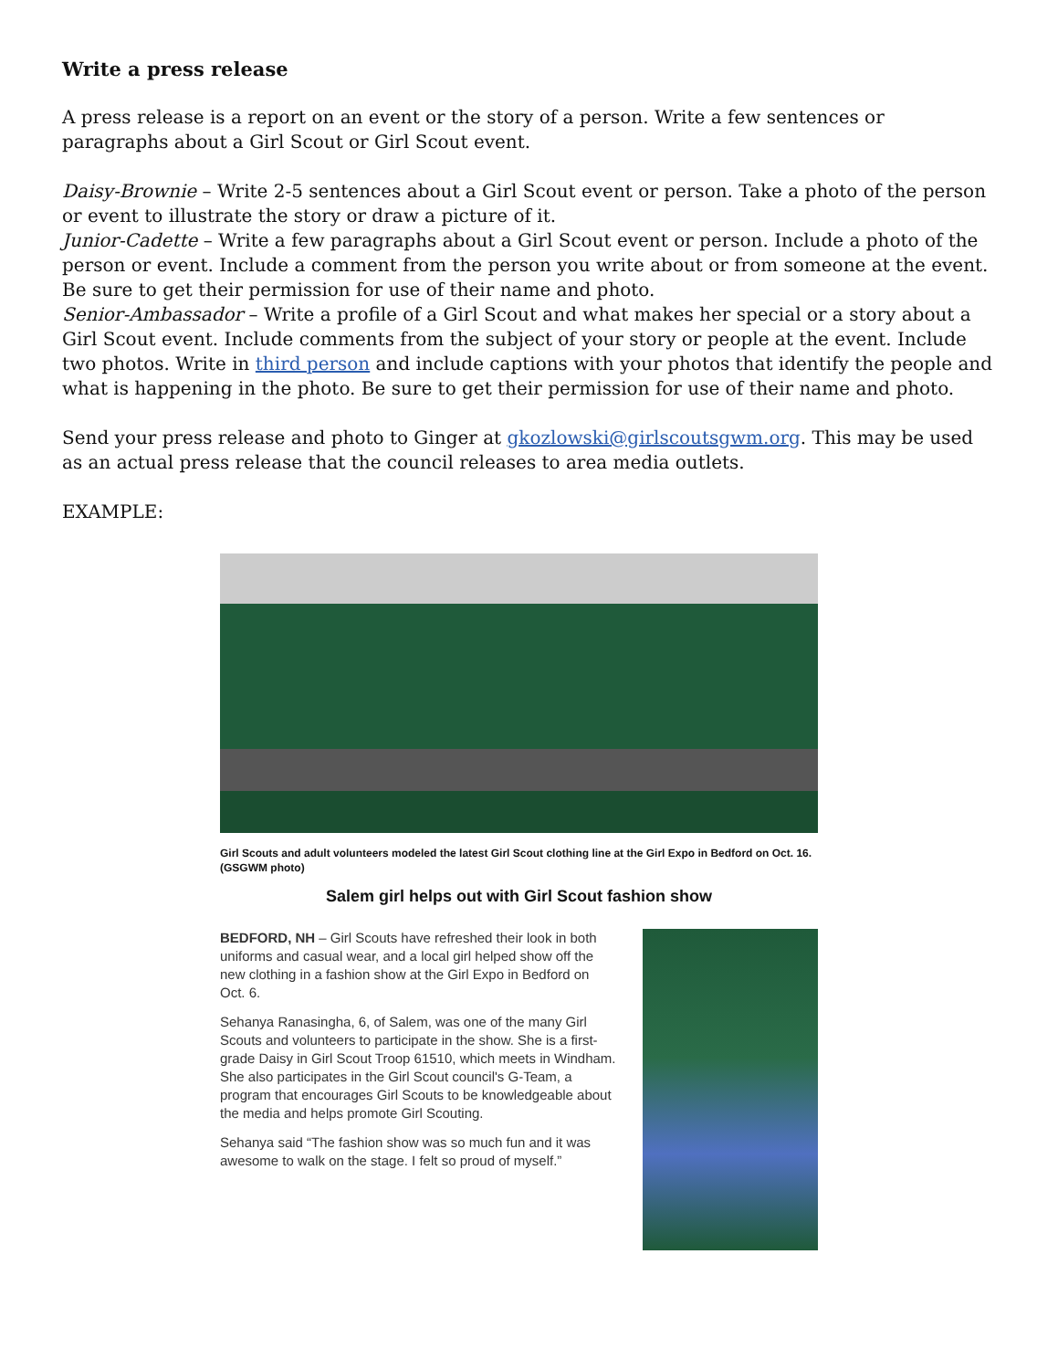Write a press release
A press release is a report on an event or the story of a person. Write a few sentences or paragraphs about a Girl Scout or Girl Scout event.
Daisy-Brownie – Write 2-5 sentences about a Girl Scout event or person. Take a photo of the person or event to illustrate the story or draw a picture of it.
Junior-Cadette – Write a few paragraphs about a Girl Scout event or person. Include a photo of the person or event. Include a comment from the person you write about or from someone at the event. Be sure to get their permission for use of their name and photo.
Senior-Ambassador – Write a profile of a Girl Scout and what makes her special or a story about a Girl Scout event. Include comments from the subject of your story or people at the event. Include two photos. Write in third person and include captions with your photos that identify the people and what is happening in the photo. Be sure to get their permission for use of their name and photo.
Send your press release and photo to Ginger at gkozlowski@girlscoutsgwm.org. This may be used as an actual press release that the council releases to area media outlets.
EXAMPLE:
Girl Scouts and adult volunteers modeled the latest Girl Scout clothing line at the Girl Expo in Bedford on Oct. 16. (GSGWM photo)
Salem girl helps out with Girl Scout fashion show
BEDFORD, NH – Girl Scouts have refreshed their look in both uniforms and casual wear, and a local girl helped show off the new clothing in a fashion show at the Girl Expo in Bedford on Oct. 6.
Sehanya Ranasingha, 6, of Salem, was one of the many Girl Scouts and volunteers to participate in the show. She is a first-grade Daisy in Girl Scout Troop 61510, which meets in Windham. She also participates in the Girl Scout council's G-Team, a program that encourages Girl Scouts to be knowledgeable about the media and helps promote Girl Scouting.
Sehanya said “The fashion show was so much fun and it was awesome to walk on the stage. I felt so proud of myself.”